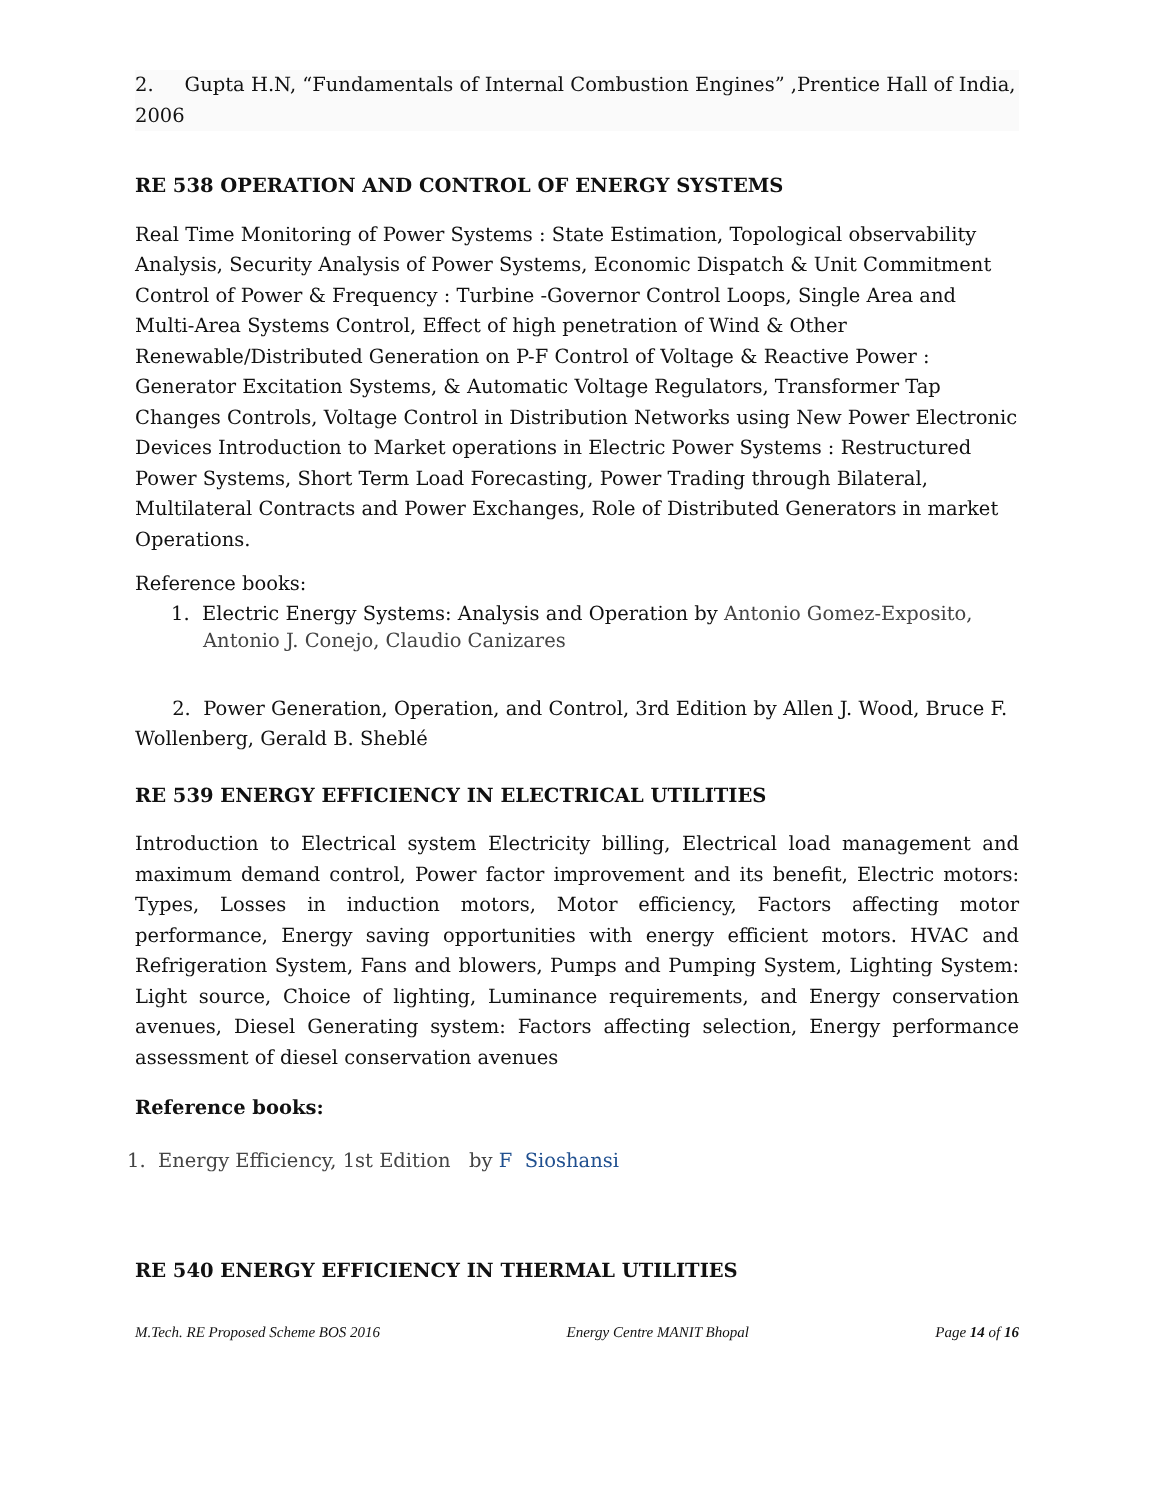2. Gupta H.N, “Fundamentals of Internal Combustion Engines” ,Prentice Hall of India, 2006
RE 538 OPERATION AND CONTROL OF ENERGY SYSTEMS
Real Time Monitoring of Power Systems : State Estimation, Topological observability Analysis, Security Analysis of Power Systems, Economic Dispatch & Unit Commitment Control of Power & Frequency : Turbine -Governor Control Loops, Single Area and Multi-Area Systems Control, Effect of high penetration of Wind & Other Renewable/Distributed Generation on P-F Control of Voltage & Reactive Power : Generator Excitation Systems, & Automatic Voltage Regulators, Transformer Tap Changes Controls, Voltage Control in Distribution Networks using New Power Electronic Devices Introduction to Market operations in Electric Power Systems : Restructured Power Systems, Short Term Load Forecasting, Power Trading through Bilateral, Multilateral Contracts and Power Exchanges, Role of Distributed Generators in market Operations.
Reference books:
1. Electric Energy Systems: Analysis and Operation by Antonio Gomez-Exposito, Antonio J. Conejo, Claudio Canizares
2. Power Generation, Operation, and Control, 3rd Edition by Allen J. Wood, Bruce F. Wollenberg, Gerald B. Sheblé
RE 539 ENERGY EFFICIENCY IN ELECTRICAL UTILITIES
Introduction to Electrical system Electricity billing, Electrical load management and maximum demand control, Power factor improvement and its benefit, Electric motors: Types, Losses in induction motors, Motor efficiency, Factors affecting motor performance, Energy saving opportunities with energy efficient motors. HVAC and Refrigeration System, Fans and blowers, Pumps and Pumping System, Lighting System: Light source, Choice of lighting, Luminance requirements, and Energy conservation avenues, Diesel Generating system: Factors affecting selection, Energy performance assessment of diesel conservation avenues
Reference books:
1. Energy Efficiency, 1st Edition by F Sioshansi
RE 540 ENERGY EFFICIENCY IN THERMAL UTILITIES
M.Tech. RE Proposed Scheme BOS 2016 Energy Centre MANIT Bhopal Page 14 of 16